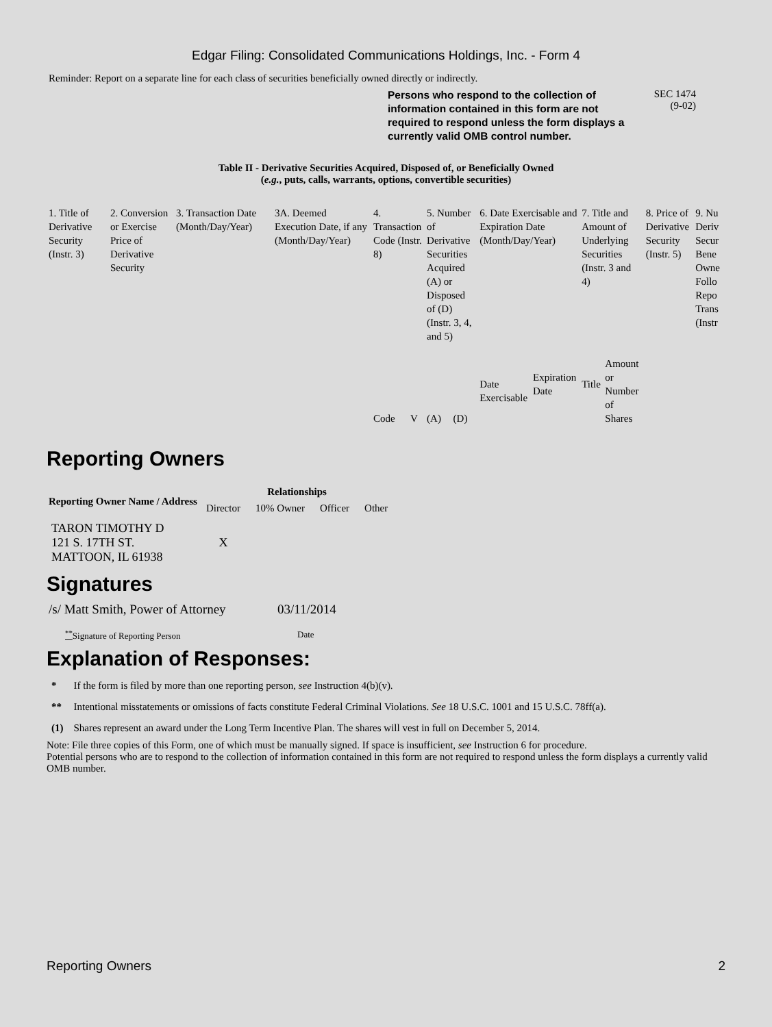Edgar Filing: Consolidated Communications Holdings, Inc. - Form 4
Reminder: Report on a separate line for each class of securities beneficially owned directly or indirectly.
Persons who respond to the collection of information contained in this form are not required to respond unless the form displays a currently valid OMB control number.
SEC 1474
(9-02)
Table II - Derivative Securities Acquired, Disposed of, or Beneficially Owned
(e.g., puts, calls, warrants, options, convertible securities)
| 1. Title of Derivative Security (Instr. 3) | 2. Conversion or Exercise Price of Derivative Security | 3. Transaction Date (Month/Day/Year) | 3A. Deemed Execution Date, if any (Month/Day/Year) | 4. Transaction Code (Instr. 8) | | 5. Number of Derivative Securities Acquired (A) or Disposed of (D) (Instr. 3, 4, and 5) | | 6. Date Exercisable and Expiration Date (Month/Day/Year) | | 7. Title and Amount of Underlying Securities (Instr. 3 and 4) | | 8. Price of Derivative Security (Instr. 5) | 9. Nu Deriv Secur Bene Owne Follo Repo Trans (Instr |
| | | | | Code | V | (A) | (D) | Date Exercisable | Expiration Date | Title | Amount or Number of Shares | | |
Reporting Owners
| Reporting Owner Name / Address | Relationships | | | |
| --- | --- | --- | --- | --- |
| | Director | 10% Owner | Officer | Other |
| TARON TIMOTHY D 121 S. 17TH ST. MATTOON, IL 61938 | X | | | |
Signatures
| /s/ Matt Smith, Power of Attorney | 03/11/2014 |
| <sup>**</sup> Signature of Reporting Person | Date |
Explanation of Responses:
| * | If the form is filed by more than one reporting person, see Instruction 4(b)(v). |
| ** | Intentional misstatements or omissions of facts constitute Federal Criminal Violations. See 18 U.S.C. 1001 and 15 U.S.C. 78ff(a). |
| (1) | Shares represent an award under the Long Term Incentive Plan. The shares will vest in full on December 5, 2014. |
Note: File three copies of this Form, one of which must be manually signed. If space is insufficient, see Instruction 6 for procedure.
Potential persons who are to respond to the collection of information contained in this form are not required to respond unless the form displays a currently valid OMB number.
Reporting Owners 2